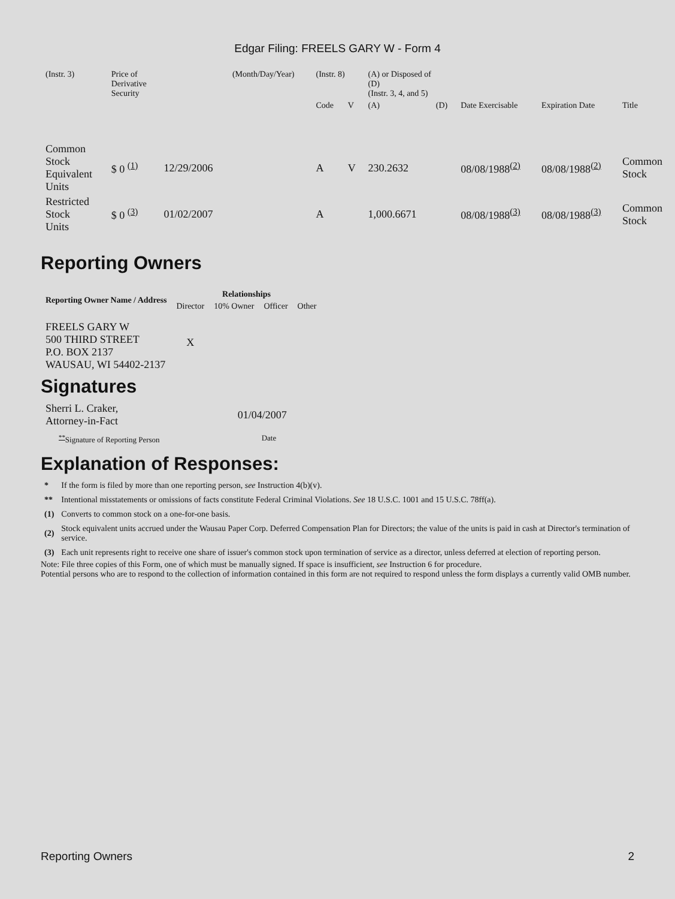Edgar Filing: FREELS GARY W - Form 4
| (Instr. 3) | Price of Derivative Security | | (Month/Day/Year) | (Instr. 8) | | (A) or Disposed of (D) (Instr. 3, 4, and 5) | | | | |
| | | | | Code | V | (A) | (D) | Date Exercisable | Expiration Date | Title |
| Common Stock Equivalent Units | $ 0 <sup>(1)</sup> | 12/29/2006 | | A | V | 230.2632 | | 08/08/1988<sup>(2)</sup> | 08/08/1988<sup>(2)</sup> | Common Stock |
| Restricted Stock Units | $ 0 <sup>(3)</sup> | 01/02/2007 | | A | | 1,000.6671 | | 08/08/1988<sup>(3)</sup> | 08/08/1988<sup>(3)</sup> | Common Stock |
Reporting Owners
| Reporting Owner Name / Address | Relationships | | | |
| --- | --- | --- | --- | --- |
| | Director | 10% Owner | Officer | Other |
| FREELS GARY W 500 THIRD STREET P.O. BOX 2137 WAUSAU, WI 54402-2137 | X | | | |
Signatures
| Sherri L. Craker, Attorney-in-Fact | 01/04/2007 |
| <sup>**</sup> Signature of Reporting Person | Date |
Explanation of Responses:
| * | If the form is filed by more than one reporting person, see Instruction 4(b)(v). |
| ** | Intentional misstatements or omissions of facts constitute Federal Criminal Violations. See 18 U.S.C. 1001 and 15 U.S.C. 78ff(a). |
| (1) | Converts to common stock on a one-for-one basis. |
| (2) | Stock equivalent units accrued under the Wausau Paper Corp. Deferred Compensation Plan for Directors; the value of the units is paid in cash at Director's termination of service. |
| (3) | Each unit represents right to receive one share of issuer's common stock upon termination of service as a director, unless deferred at election of reporting person. |
Note: File three copies of this Form, one of which must be manually signed. If space is insufficient, see Instruction 6 for procedure.
Potential persons who are to respond to the collection of information contained in this form are not required to respond unless the form displays a currently valid OMB number.
Reporting Owners 2